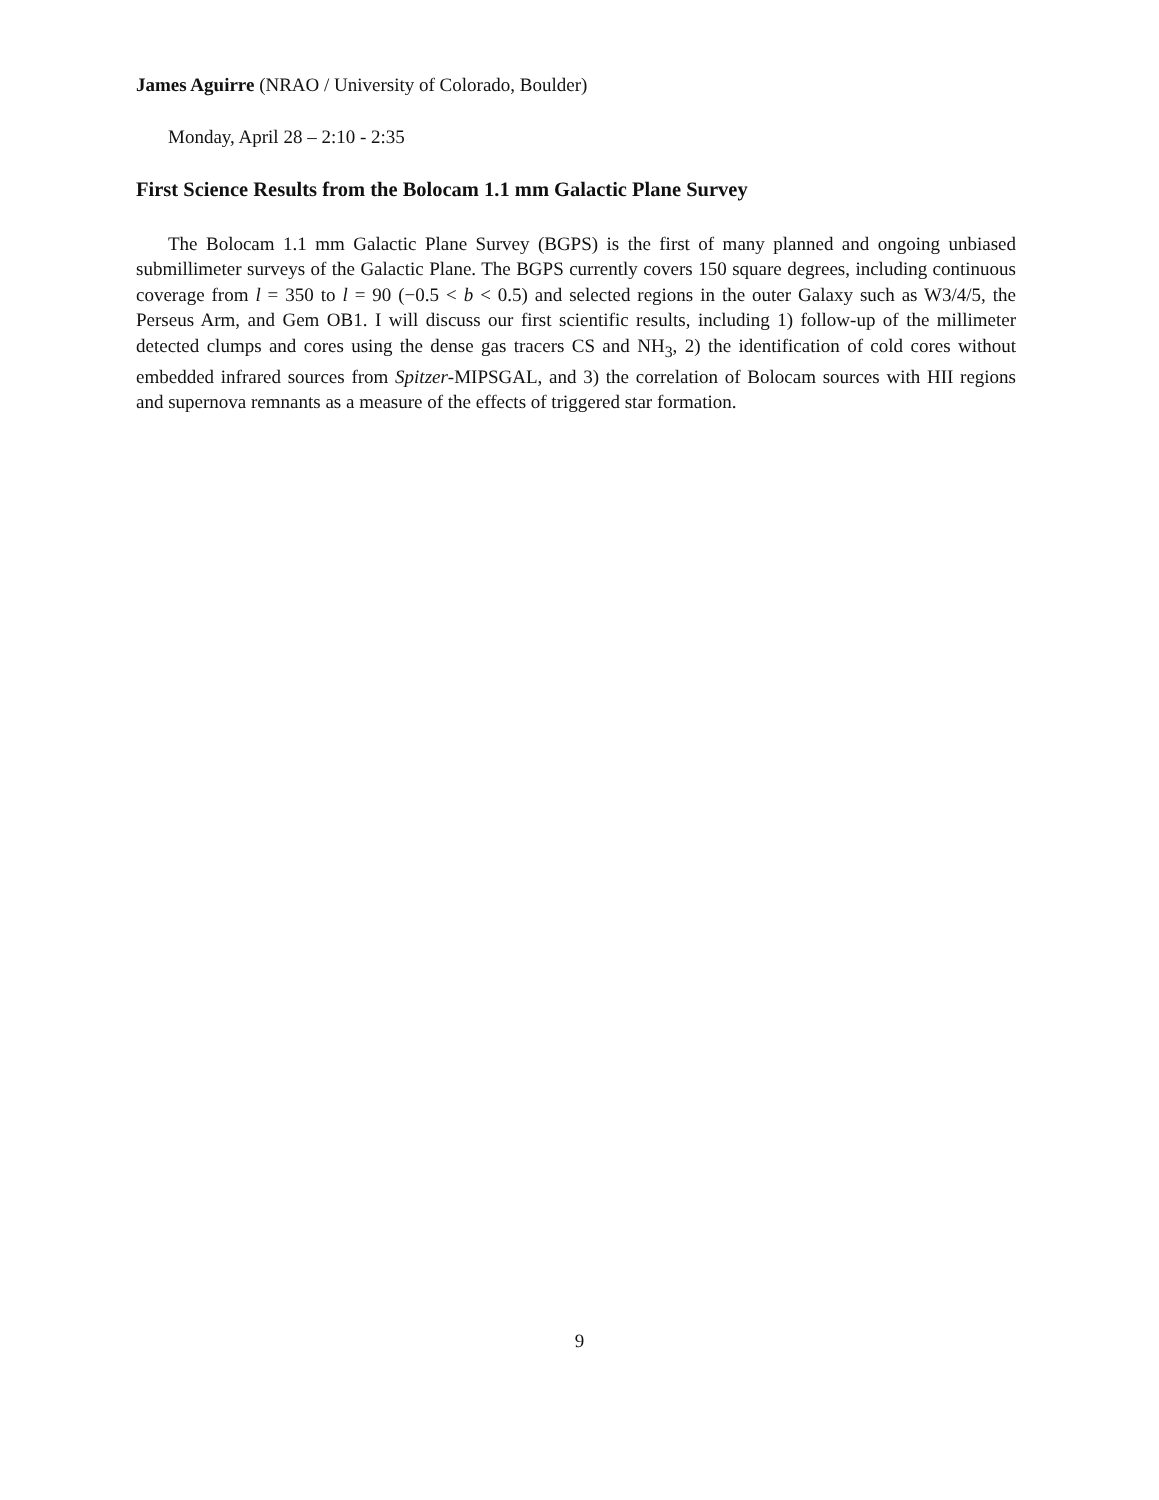James Aguirre (NRAO / University of Colorado, Boulder)
Monday, April 28 – 2:10 - 2:35
First Science Results from the Bolocam 1.1 mm Galactic Plane Survey
The Bolocam 1.1 mm Galactic Plane Survey (BGPS) is the first of many planned and ongoing unbiased submillimeter surveys of the Galactic Plane. The BGPS currently covers 150 square degrees, including continuous coverage from l = 350 to l = 90 (−0.5 < b < 0.5) and selected regions in the outer Galaxy such as W3/4/5, the Perseus Arm, and Gem OB1. I will discuss our first scientific results, including 1) follow-up of the millimeter detected clumps and cores using the dense gas tracers CS and NH<sub>3</sub>, 2) the identification of cold cores without embedded infrared sources from Spitzer-MIPSGAL, and 3) the correlation of Bolocam sources with HII regions and supernova remnants as a measure of the effects of triggered star formation.
9